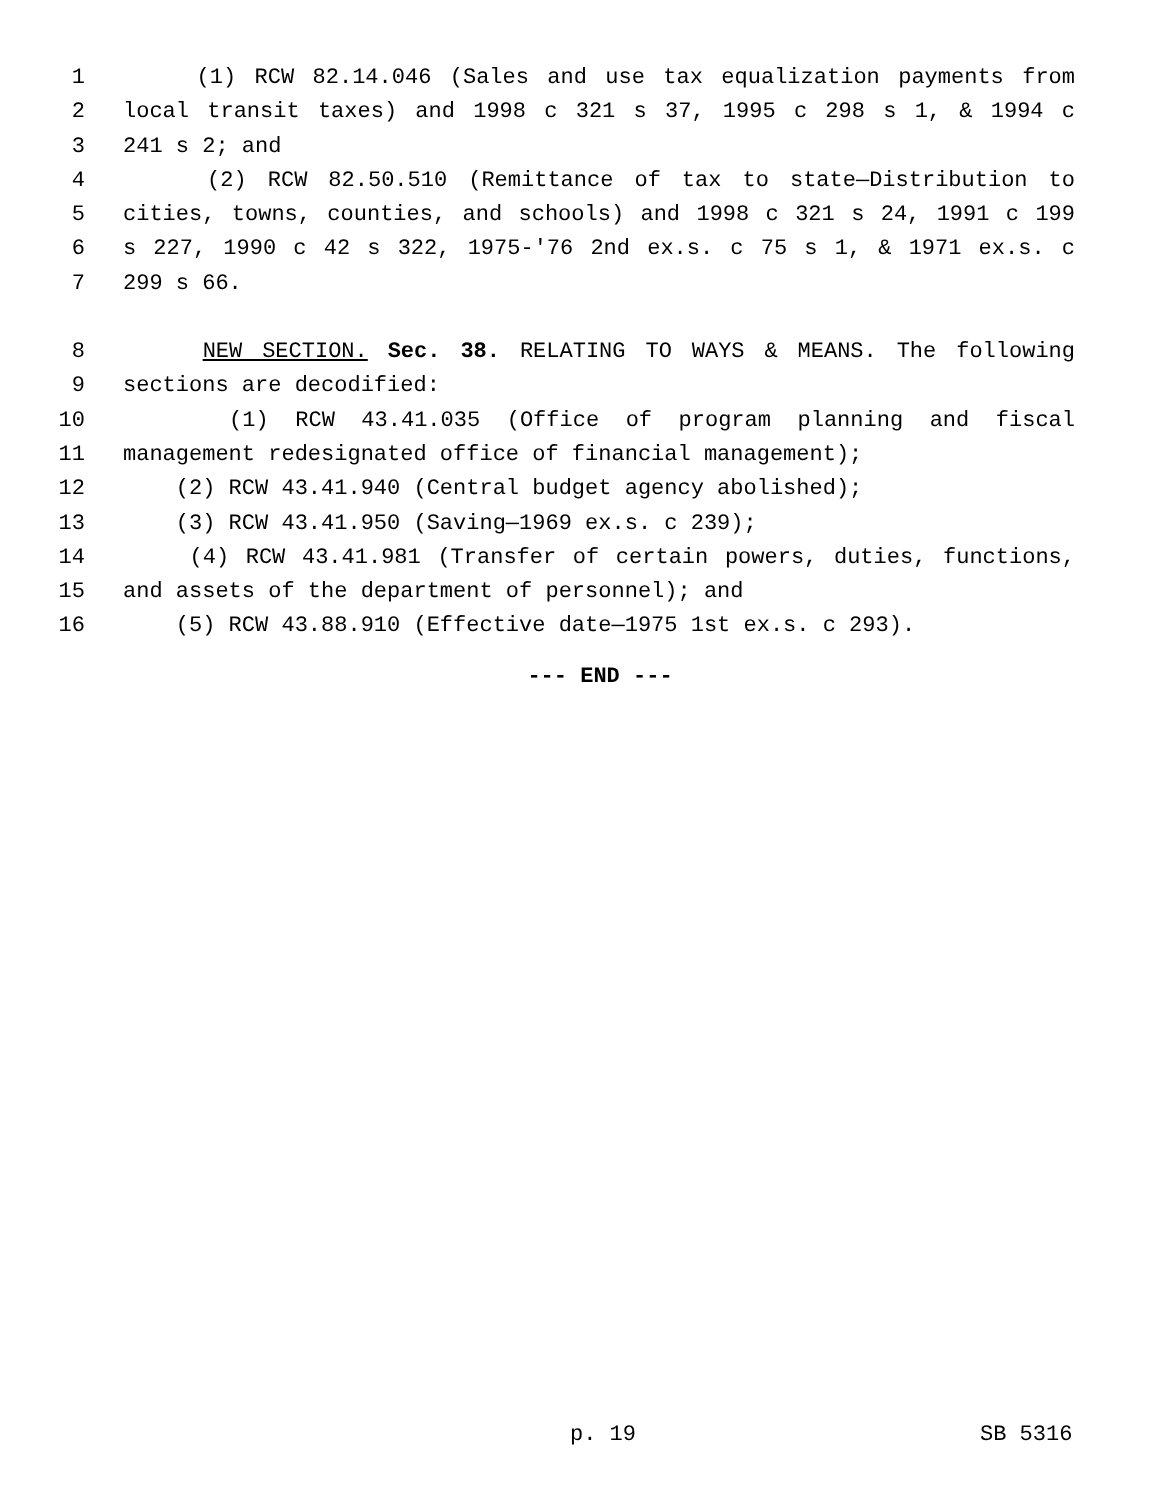1 (1) RCW 82.14.046 (Sales and use tax equalization payments from
2 local transit taxes) and 1998 c 321 s 37, 1995 c 298 s 1, & 1994 c
3 241 s 2; and
4 (2) RCW 82.50.510 (Remittance of tax to state—Distribution to
5 cities, towns, counties, and schools) and 1998 c 321 s 24, 1991 c 199
6 s 227, 1990 c 42 s 322, 1975-'76 2nd ex.s. c 75 s 1, & 1971 ex.s. c
7 299 s 66.
8 NEW SECTION. Sec. 38. RELATING TO WAYS & MEANS. The following
9 sections are decodified:
10 (1) RCW 43.41.035 (Office of program planning and fiscal
11 management redesignated office of financial management);
12 (2) RCW 43.41.940 (Central budget agency abolished);
13 (3) RCW 43.41.950 (Saving—1969 ex.s. c 239);
14 (4) RCW 43.41.981 (Transfer of certain powers, duties, functions,
15 and assets of the department of personnel); and
16 (5) RCW 43.88.910 (Effective date—1975 1st ex.s. c 293).
--- END ---
p. 19 SB 5316